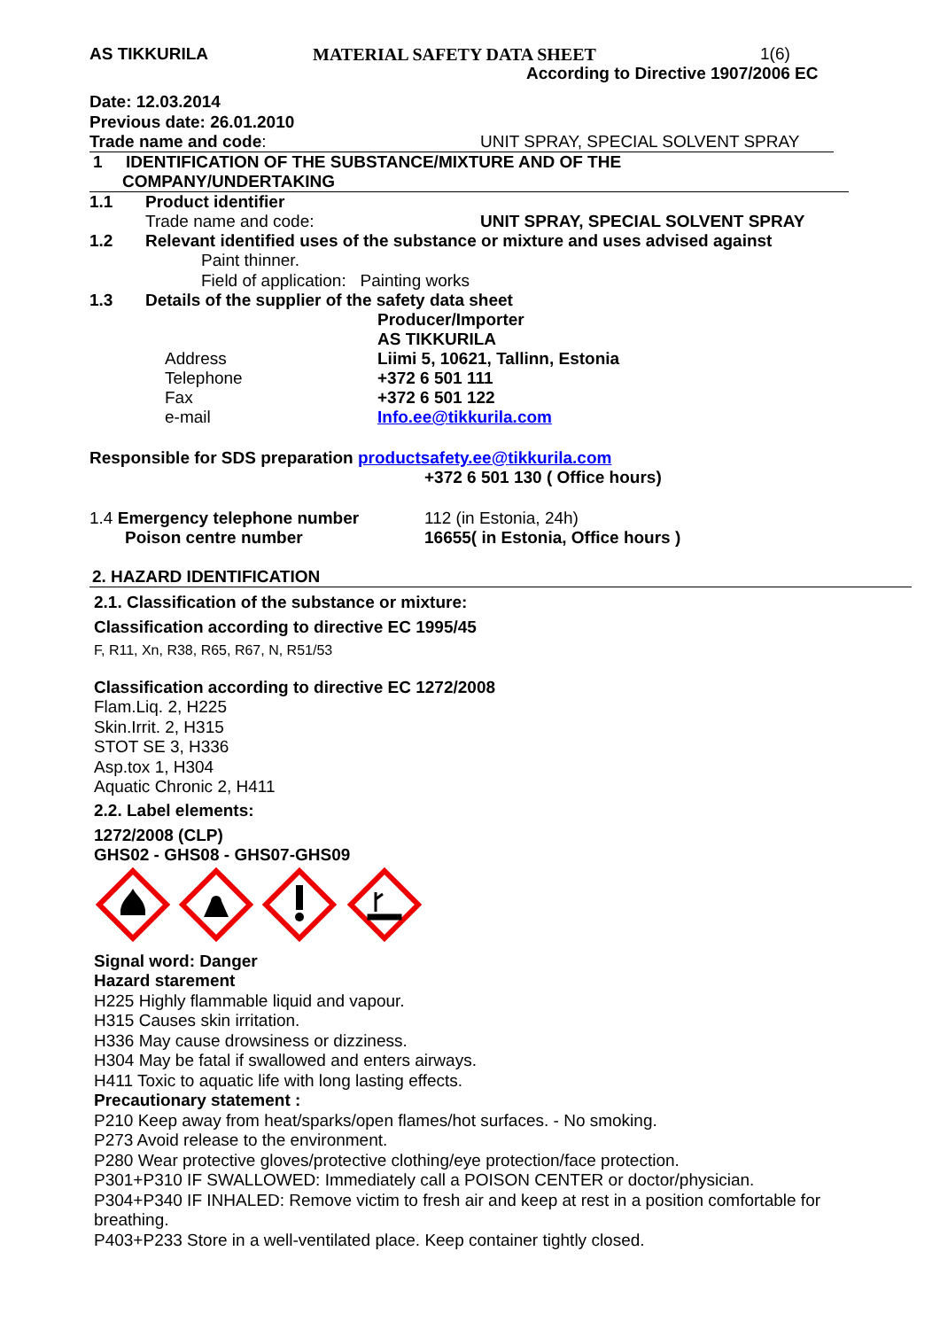AS TIKKURILA MATERIAL SAFETY DATA SHEET 1(6)
According to Directive 1907/2006 EC
Date: 12.03.2014
Previous date: 26.01.2010
Trade name and code: UNIT SPRAY, SPECIAL SOLVENT SPRAY
1 IDENTIFICATION OF THE SUBSTANCE/MIXTURE AND OF THE
COMPANY/UNDERTAKING
1.1 Product identifier
Trade name and code: UNIT SPRAY, SPECIAL SOLVENT SPRAY
1.2 Relevant identified uses of the substance or mixture and uses advised against
Paint thinner.
Field of application: Painting works
1.3 Details of the supplier of the safety data sheet
Producer/Importer
AS TIKKURILA
Address Liimi 5, 10621, Tallinn, Estonia
Telephone +372 6 501 111
Fax +372 6 501 122
e-mail Info.ee@tikkurila.com
Responsible for SDS preparation productsafety.ee@tikkurila.com
+372 6 501 130 ( Office hours)
1.4 Emergency telephone number 112 (in Estonia, 24h)
Poison centre number 16655( in Estonia, Office hours )
2. HAZARD IDENTIFICATION
2.1. Classification of the substance or mixture:
Classification according to directive EC 1995/45
F, R11, Xn, R38, R65, R67, N, R51/53
Classification according to directive EC 1272/2008
Flam.Liq. 2, H225
Skin.Irrit. 2, H315
STOT SE 3, H336
Asp.tox 1, H304
Aquatic Chronic 2, H411
2.2. Label elements:
1272/2008 (CLP)
GHS02 - GHS08 - GHS07-GHS09
Signal word: Danger
Hazard starement
H225 Highly flammable liquid and vapour.
H315 Causes skin irritation.
H336 May cause drowsiness or dizziness.
H304 May be fatal if swallowed and enters airways.
H411 Toxic to aquatic life with long lasting effects.
Precautionary statement :
P210 Keep away from heat/sparks/open flames/hot surfaces. - No smoking.
P273 Avoid release to the environment.
P280 Wear protective gloves/protective clothing/eye protection/face protection.
P301+P310 IF SWALLOWED: Immediately call a POISON CENTER or doctor/physician.
P304+P340 IF INHALED: Remove victim to fresh air and keep at rest in a position comfortable for breathing.
P403+P233 Store in a well-ventilated place. Keep container tightly closed.